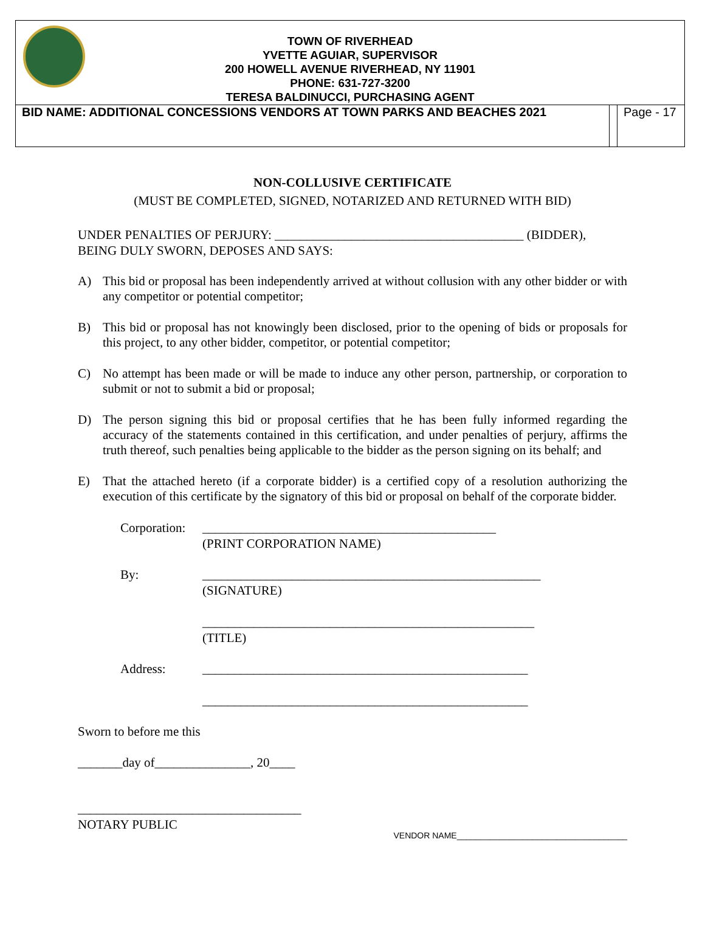TOWN OF RIVERHEAD
YVETTE AGUIAR, SUPERVISOR
200 HOWELL AVENUE RIVERHEAD, NY 11901
PHONE: 631-727-3200
TERESA BALDINUCCI, PURCHASING AGENT
| BID NAME: ADDITIONAL CONCESSIONS VENDORS AT TOWN PARKS AND BEACHES 2021 | | Page - 17 |
NON-COLLUSIVE CERTIFICATE
(MUST BE COMPLETED, SIGNED, NOTARIZED AND RETURNED WITH BID)
UNDER PENALTIES OF PERJURY: _______________________________________ (BIDDER), BEING DULY SWORN, DEPOSES AND SAYS:
A) This bid or proposal has been independently arrived at without collusion with any other bidder or with any competitor or potential competitor;
B) This bid or proposal has not knowingly been disclosed, prior to the opening of bids or proposals for this project, to any other bidder, competitor, or potential competitor;
C) No attempt has been made or will be made to induce any other person, partnership, or corporation to submit or not to submit a bid or proposal;
D) The person signing this bid or proposal certifies that he has been fully informed regarding the accuracy of the statements contained in this certification, and under penalties of perjury, affirms the truth thereof, such penalties being applicable to the bidder as the person signing on its behalf; and
E) That the attached hereto (if a corporate bidder) is a certified copy of a resolution authorizing the execution of this certificate by the signatory of this bid or proposal on behalf of the corporate bidder.
Corporation: ______________________________________________
(PRINT CORPORATION NAME)
By: _____________________________________________________
(SIGNATURE)
____________________________________________________
(TITLE)
Address: ___________________________________________________
___________________________________________________
Sworn to before me this
_______day of_______________, 20____
___________________________________
NOTARY PUBLIC
VENDOR NAME____________________________________